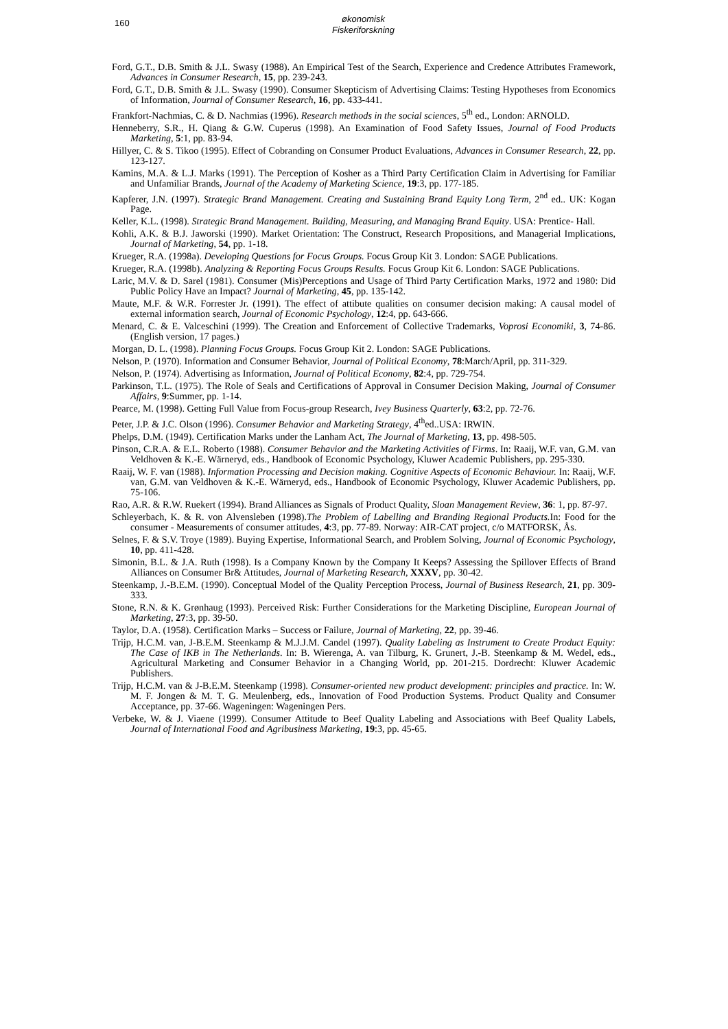160
økonomisk
Fiskeriforskning
Ford, G.T., D.B. Smith & J.L. Swasy (1988). An Empirical Test of the Search, Experience and Credence Attributes Framework, Advances in Consumer Research, 15, pp. 239-243.
Ford, G.T., D.B. Smith & J.L. Swasy (1990). Consumer Skepticism of Advertising Claims: Testing Hypotheses from Economics of Information, Journal of Consumer Research, 16, pp. 433-441.
Frankfort-Nachmias, C. & D. Nachmias (1996). Research methods in the social sciences, 5<sup>th</sup> ed., London: ARNOLD.
Henneberry, S.R., H. Qiang & G.W. Cuperus (1998). An Examination of Food Safety Issues, Journal of Food Products Marketing, 5:1, pp. 83-94.
Hillyer, C. & S. Tikoo (1995). Effect of Cobranding on Consumer Product Evaluations, Advances in Consumer Research, 22, pp. 123-127.
Kamins, M.A. & L.J. Marks (1991). The Perception of Kosher as a Third Party Certification Claim in Advertising for Familiar and Unfamiliar Brands, Journal of the Academy of Marketing Science, 19:3, pp. 177-185.
Kapferer, J.N. (1997). Strategic Brand Management. Creating and Sustaining Brand Equity Long Term, 2<sup>nd</sup> ed.. UK: Kogan Page.
Keller, K.L. (1998). Strategic Brand Management. Building, Measuring, and Managing Brand Equity. USA: Prentice- Hall.
Kohli, A.K. & B.J. Jaworski (1990). Market Orientation: The Construct, Research Propositions, and Managerial Implications, Journal of Marketing, 54, pp. 1-18.
Krueger, R.A. (1998a). Developing Questions for Focus Groups. Focus Group Kit 3. London: SAGE Publications.
Krueger, R.A. (1998b). Analyzing & Reporting Focus Groups Results. Focus Group Kit 6. London: SAGE Publications.
Laric, M.V. & D. Sarel (1981). Consumer (Mis)Perceptions and Usage of Third Party Certification Marks, 1972 and 1980: Did Public Policy Have an Impact? Journal of Marketing, 45, pp. 135-142.
Maute, M.F. & W.R. Forrester Jr. (1991). The effect of attibute qualities on consumer decision making: A causal model of external information search, Journal of Economic Psychology, 12:4, pp. 643-666.
Menard, C. & E. Valceschini (1999). The Creation and Enforcement of Collective Trademarks, Voprosi Economiki, 3, 74-86. (English version, 17 pages.)
Morgan, D. L. (1998). Planning Focus Groups. Focus Group Kit 2. London: SAGE Publications.
Nelson, P. (1970). Information and Consumer Behavior, Journal of Political Economy, 78:March/April, pp. 311-329.
Nelson, P. (1974). Advertising as Information, Journal of Political Economy, 82:4, pp. 729-754.
Parkinson, T.L. (1975). The Role of Seals and Certifications of Approval in Consumer Decision Making, Journal of Consumer Affairs, 9:Summer, pp. 1-14.
Pearce, M. (1998). Getting Full Value from Focus-group Research, Ivey Business Quarterly, 63:2, pp. 72-76.
Peter, J.P. & J.C. Olson (1996). Consumer Behavior and Marketing Strategy, 4<sup>th</sup>ed..USA: IRWIN.
Phelps, D.M. (1949). Certification Marks under the Lanham Act, The Journal of Marketing, 13, pp. 498-505.
Pinson, C.R.A. & E.L. Roberto (1988). Consumer Behavior and the Marketing Activities of Firms. In: Raaij, W.F. van, G.M. van Veldhoven & K.-E. Wärneryd, eds., Handbook of Economic Psychology, Kluwer Academic Publishers, pp. 295-330.
Raaij, W. F. van (1988). Information Processing and Decision making. Cognitive Aspects of Economic Behaviour. In: Raaij, W.F. van, G.M. van Veldhoven & K.-E. Wärneryd, eds., Handbook of Economic Psychology, Kluwer Academic Publishers, pp. 75-106.
Rao, A.R. & R.W. Ruekert (1994). Brand Alliances as Signals of Product Quality, Sloan Management Review, 36: 1, pp. 87-97.
Schleyerbach, K. & R. von Alvensleben (1998).The Problem of Labelling and Branding Regional Products. In: Food for the consumer - Measurements of consumer attitudes, 4:3, pp. 77-89. Norway: AIR-CAT project, c/o MATFORSK, Ås.
Selnes, F. & S.V. Troye (1989). Buying Expertise, Informational Search, and Problem Solving, Journal of Economic Psychology, 10, pp. 411-428.
Simonin, B.L. & J.A. Ruth (1998). Is a Company Known by the Company It Keeps? Assessing the Spillover Effects of Brand Alliances on Consumer Br& Attitudes, Journal of Marketing Research, XXXV, pp. 30-42.
Steenkamp, J.-B.E.M. (1990). Conceptual Model of the Quality Perception Process, Journal of Business Research, 21, pp. 309-333.
Stone, R.N. & K. Grønhaug (1993). Perceived Risk: Further Considerations for the Marketing Discipline, European Journal of Marketing, 27:3, pp. 39-50.
Taylor, D.A. (1958). Certification Marks – Success or Failure, Journal of Marketing, 22, pp. 39-46.
Trijp, H.C.M. van, J-B.E.M. Steenkamp & M.J.J.M. Candel (1997). Quality Labeling as Instrument to Create Product Equity: The Case of IKB in The Netherlands. In: B. Wierenga, A. van Tilburg, K. Grunert, J.-B. Steenkamp & M. Wedel, eds., Agricultural Marketing and Consumer Behavior in a Changing World, pp. 201-215. Dordrecht: Kluwer Academic Publishers.
Trijp, H.C.M. van & J-B.E.M. Steenkamp (1998). Consumer-oriented new product development: principles and practice. In: W. M. F. Jongen & M. T. G. Meulenberg, eds., Innovation of Food Production Systems. Product Quality and Consumer Acceptance, pp. 37-66. Wageningen: Wageningen Pers.
Verbeke, W. & J. Viaene (1999). Consumer Attitude to Beef Quality Labeling and Associations with Beef Quality Labels, Journal of International Food and Agribusiness Marketing, 19:3, pp. 45-65.